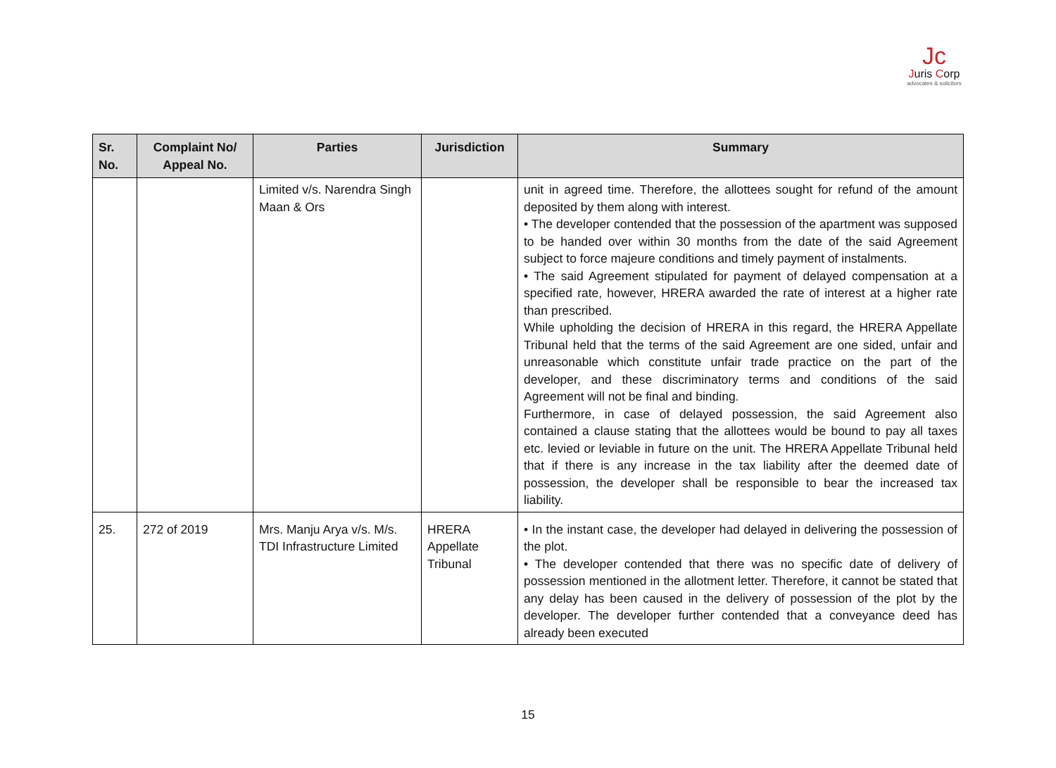Jc
Juris Corp
advocates & solicitors
| Sr. No. | Complaint No/ Appeal No. | Parties | Jurisdiction | Summary |
| --- | --- | --- | --- | --- |
| | | Limited v/s. Narendra Singh Maan & Ors | | unit in agreed time. Therefore, the allottees sought for refund of the amount deposited by them along with interest. • The developer contended that the possession of the apartment was supposed to be handed over within 30 months from the date of the said Agreement subject to force majeure conditions and timely payment of instalments. • The said Agreement stipulated for payment of delayed compensation at a specified rate, however, HRERA awarded the rate of interest at a higher rate than prescribed. While upholding the decision of HRERA in this regard, the HRERA Appellate Tribunal held that the terms of the said Agreement are one sided, unfair and unreasonable which constitute unfair trade practice on the part of the developer, and these discriminatory terms and conditions of the said Agreement will not be final and binding. Furthermore, in case of delayed possession, the said Agreement also contained a clause stating that the allottees would be bound to pay all taxes etc. levied or leviable in future on the unit. The HRERA Appellate Tribunal held that if there is any increase in the tax liability after the deemed date of possession, the developer shall be responsible to bear the increased tax liability. |
| 25. | 272 of 2019 | Mrs. Manju Arya v/s. M/s. TDI Infrastructure Limited | HRERA Appellate Tribunal | • In the instant case, the developer had delayed in delivering the possession of the plot. • The developer contended that there was no specific date of delivery of possession mentioned in the allotment letter. Therefore, it cannot be stated that any delay has been caused in the delivery of possession of the plot by the developer. The developer further contended that a conveyance deed has already been executed |
15